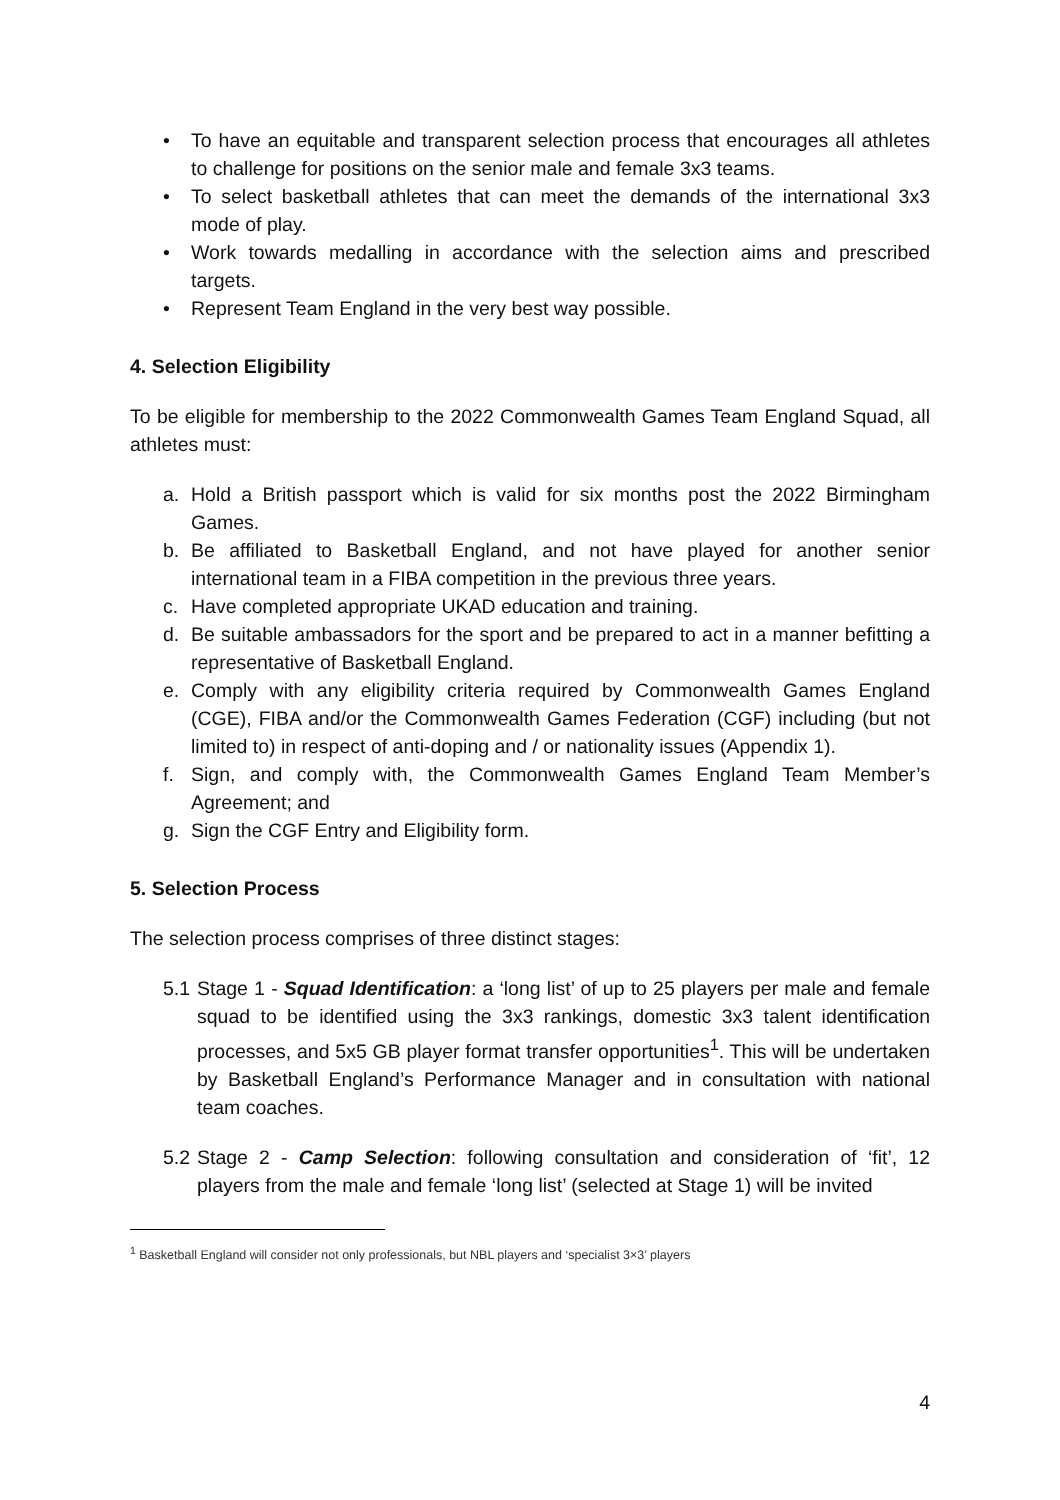• To have an equitable and transparent selection process that encourages all athletes to challenge for positions on the senior male and female 3x3 teams.
• To select basketball athletes that can meet the demands of the international 3x3 mode of play.
• Work towards medalling in accordance with the selection aims and prescribed targets.
• Represent Team England in the very best way possible.
4. Selection Eligibility
To be eligible for membership to the 2022 Commonwealth Games Team England Squad, all athletes must:
a. Hold a British passport which is valid for six months post the 2022 Birmingham Games.
b. Be affiliated to Basketball England, and not have played for another senior international team in a FIBA competition in the previous three years.
c. Have completed appropriate UKAD education and training.
d. Be suitable ambassadors for the sport and be prepared to act in a manner befitting a representative of Basketball England.
e. Comply with any eligibility criteria required by Commonwealth Games England (CGE), FIBA and/or the Commonwealth Games Federation (CGF) including (but not limited to) in respect of anti-doping and / or nationality issues (Appendix 1).
f. Sign, and comply with, the Commonwealth Games England Team Member’s Agreement; and
g. Sign the CGF Entry and Eligibility form.
5. Selection Process
The selection process comprises of three distinct stages:
5.1 Stage 1 - Squad Identification: a ‘long list’ of up to 25 players per male and female squad to be identified using the 3x3 rankings, domestic 3x3 talent identification processes, and 5x5 GB player format transfer opportunities<sup>1</sup>. This will be undertaken by Basketball England’s Performance Manager and in consultation with national team coaches.
5.2 Stage 2 - Camp Selection: following consultation and consideration of ‘fit’, 12 players from the male and female ‘long list’ (selected at Stage 1) will be invited
<sup>1</sup> Basketball England will consider not only professionals, but NBL players and ‘specialist 3×3’ players
4